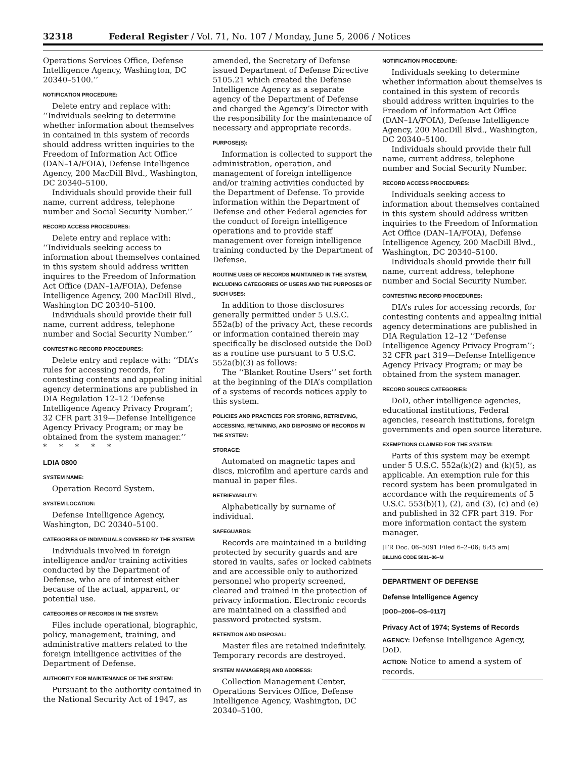32318 Federal Register / Vol. 71, No. 107 / Monday, June 5, 2006 / Notices
Operations Services Office, Defense Intelligence Agency, Washington, DC 20340–5100.’’
NOTIFICATION PROCEDURE:
Delete entry and replace with: ‘‘Individuals seeking to determine whether information about themselves in contained in this system of records should address written inquiries to the Freedom of Information Act Office (DAN–1A/FOIA), Defense Intelligence Agency, 200 MacDill Blvd., Washington, DC 20340–5100.
Individuals should provide their full name, current address, telephone number and Social Security Number.’’
RECORD ACCESS PROCEDURES:
Delete entry and replace with: ‘‘Individuals seeking access to information about themselves contained in this system should address written inquires to the Freedom of Information Act Office (DAN–1A/FOIA), Defense Intelligence Agency, 200 MacDill Blvd., Washington DC 20340–5100.
Individuals should provide their full name, current address, telephone number and Social Security Number.’’
CONTESTING RECORD PROCEDURES:
Delete entry and replace with: ‘‘DIA’s rules for accessing records, for contesting contents and appealing initial agency determinations are published in DIA Regulation 12–12 ‘Defense Intelligence Agency Privacy Program’; 32 CFR part 319—Defense Intelligence Agency Privacy Program; or may be obtained from the system manager.’’
* * * * *
LDIA 0800
SYSTEM NAME:
Operation Record System.
SYSTEM LOCATION:
Defense Intelligence Agency, Washington, DC 20340–5100.
CATEGORIES OF INDIVIDUALS COVERED BY THE SYSTEM:
Individuals involved in foreign intelligence and/or training activities conducted by the Department of Defense, who are of interest either because of the actual, apparent, or potential use.
CATEGORIES OF RECORDS IN THE SYSTEM:
Files include operational, biographic, policy, management, training, and administrative matters related to the foreign intelligence activities of the Department of Defense.
AUTHORITY FOR MAINTENANCE OF THE SYSTEM:
Pursuant to the authority contained in the National Security Act of 1947, as
amended, the Secretary of Defense issued Department of Defense Directive 5105.21 which created the Defense Intelligence Agency as a separate agency of the Department of Defense and charged the Agency’s Director with the responsibility for the maintenance of necessary and appropriate records.
PURPOSE(S):
Information is collected to support the administration, operation, and management of foreign intelligence and/or training activities conducted by the Department of Defense. To provide information within the Department of Defense and other Federal agencies for the conduct of foreign intelligence operations and to provide staff management over foreign intelligence training conducted by the Department of Defense.
ROUTINE USES OF RECORDS MAINTAINED IN THE SYSTEM, INCLUDING CATEGORIES OF USERS AND THE PURPOSES OF SUCH USES:
In addition to those disclosures generally permitted under 5 U.S.C. 552a(b) of the privacy Act, these records or information contained therein may specifically be disclosed outside the DoD as a routine use pursuant to 5 U.S.C. 552a(b)(3) as follows:
The ‘‘Blanket Routine Users’’ set forth at the beginning of the DIA’s compilation of a systems of records notices apply to this system.
POLICIES AND PRACTICES FOR STORING, RETRIEVING, ACCESSING, RETAINING, AND DISPOSING OF RECORDS IN THE SYSTEM:
STORAGE:
Automated on magnetic tapes and discs, microfilm and aperture cards and manual in paper files.
RETRIEVABILITY:
Alphabetically by surname of individual.
SAFEGUARDS:
Records are maintained in a building protected by security guards and are stored in vaults, safes or locked cabinets and are accessible only to authorized personnel who properly screened, cleared and trained in the protection of privacy information. Electronic records are maintained on a classified and password protected systsm.
RETENTION AND DISPOSAL:
Master files are retained indefinitely. Temporary records are destroyed.
SYSTEM MANAGER(S) AND ADDRESS:
Collection Management Center, Operations Services Office, Defense Intelligence Agency, Washington, DC 20340–5100.
NOTIFICATION PROCEDURE:
Individuals seeking to determine whether information about themselves is contained in this system of records should address written inquiries to the Freedom of Information Act Office (DAN–1A/FOIA), Defense Intelligence Agency, 200 MacDill Blvd., Washington, DC 20340–5100.
Individuals should provide their full name, current address, telephone number and Social Security Number.
RECORD ACCESS PROCEDURES:
Individuals seeking access to information about themselves contained in this system should address written inquiries to the Freedom of Information Act Office (DAN–1A/FOIA), Defense Intelligence Agency, 200 MacDill Blvd., Washington, DC 20340–5100.
Individuals should provide their full name, current address, telephone number and Social Security Number.
CONTESTING RECORD PROCEDURES:
DIA’s rules for accessing records, for contesting contents and appealing initial agency determinations are published in DIA Regulation 12–12 ‘‘Defense Intelligence Agency Privacy Program’’; 32 CFR part 319—Defense Intelligence Agency Privacy Program; or may be obtained from the system manager.
RECORD SOURCE CATEGORIES:
DoD, other intelligence agencies, educational institutions, Federal agencies, research institutions, foreign governments and open source literature.
EXEMPTIONS CLAIMED FOR THE SYSTEM:
Parts of this system may be exempt under 5 U.S.C. 552a(k)(2) and (k)(5), as applicable. An exemption rule for this record system has been promulgated in accordance with the requirements of 5 U.S.C. 553(b)(1), (2), and (3), (c) and (e) and published in 32 CFR part 319. For more information contact the system manager.
[FR Doc. 06–5091 Filed 6–2–06; 8:45 am]
BILLING CODE 5001–06–M
DEPARTMENT OF DEFENSE
Defense Intelligence Agency
[DOD–2006–OS–0117]
Privacy Act of 1974; Systems of Records
AGENCY: Defense Intelligence Agency, DoD.
ACTION: Notice to amend a system of records.